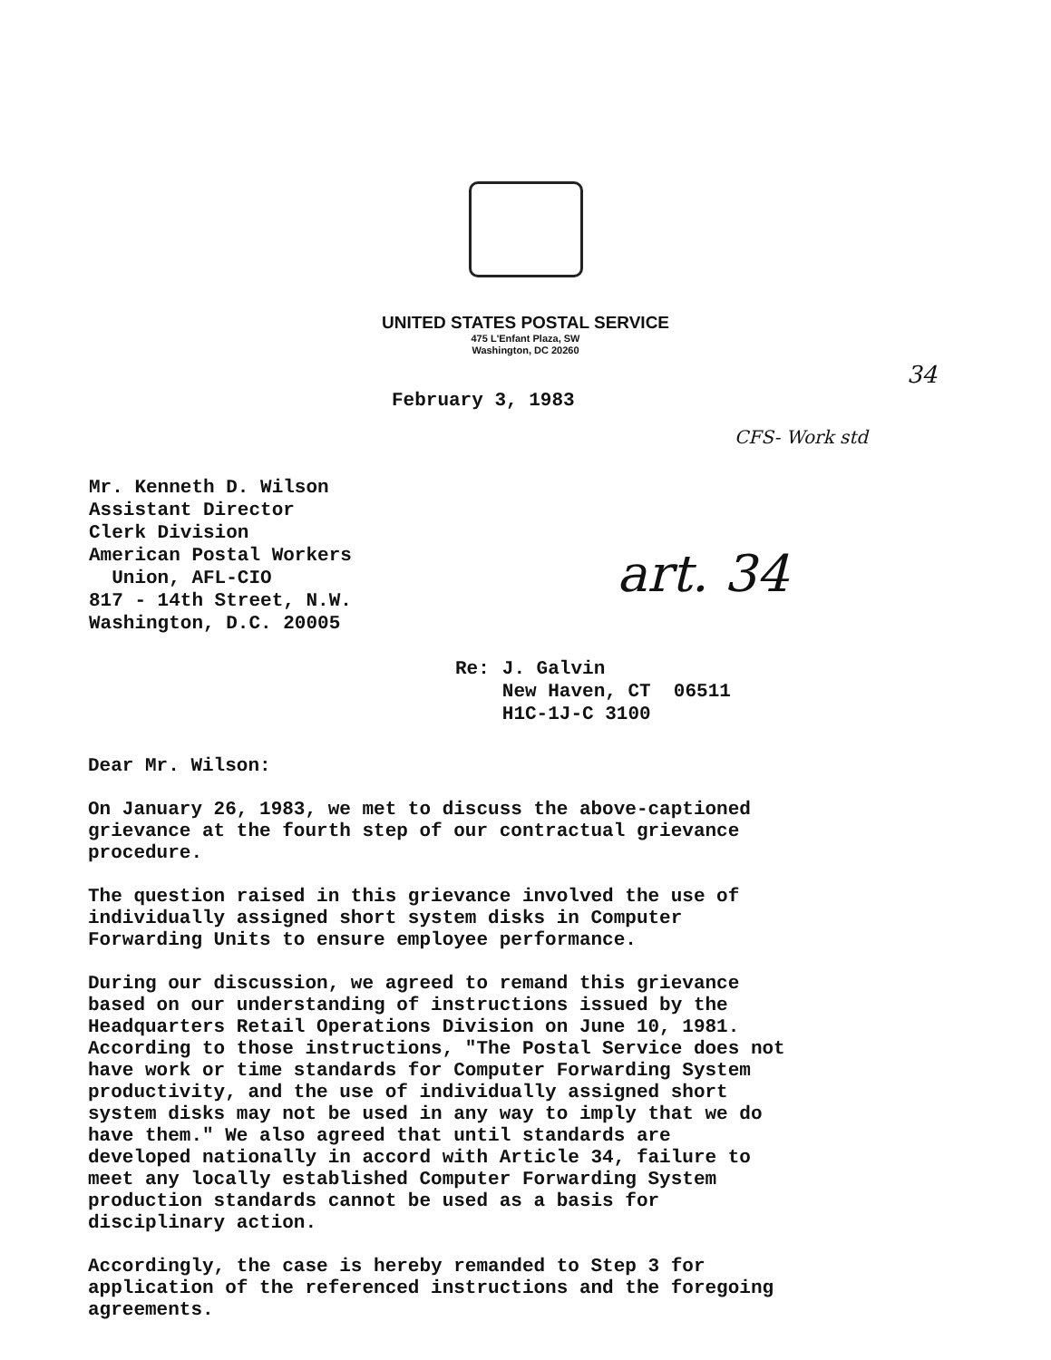UNITED STATES POSTAL SERVICE
475 L'Enfant Plaza, SW
Washington, DC 20260
34
February 3, 1983
CFS- Work std
Mr. Kenneth D. Wilson
Assistant Director
Clerk Division
American Postal Workers
Union, AFL-CIO
817 - 14th Street, N.W.
Washington, D.C. 20005
art. 34
Re: J. Galvin
New Haven, CT 06511
H1C-1J-C 3100
Dear Mr. Wilson:
On January 26, 1983, we met to discuss the above-captioned grievance at the fourth step of our contractual grievance procedure.
The question raised in this grievance involved the use of individually assigned short system disks in Computer Forwarding Units to ensure employee performance.
During our discussion, we agreed to remand this grievance based on our understanding of instructions issued by the Headquarters Retail Operations Division on June 10, 1981. According to those instructions, "The Postal Service does not have work or time standards for Computer Forwarding System productivity, and the use of individually assigned short system disks may not be used in any way to imply that we do have them." We also agreed that until standards are developed nationally in accord with Article 34, failure to meet any locally established Computer Forwarding System production standards cannot be used as a basis for disciplinary action.
Accordingly, the case is hereby remanded to Step 3 for application of the referenced instructions and the foregoing agreements.